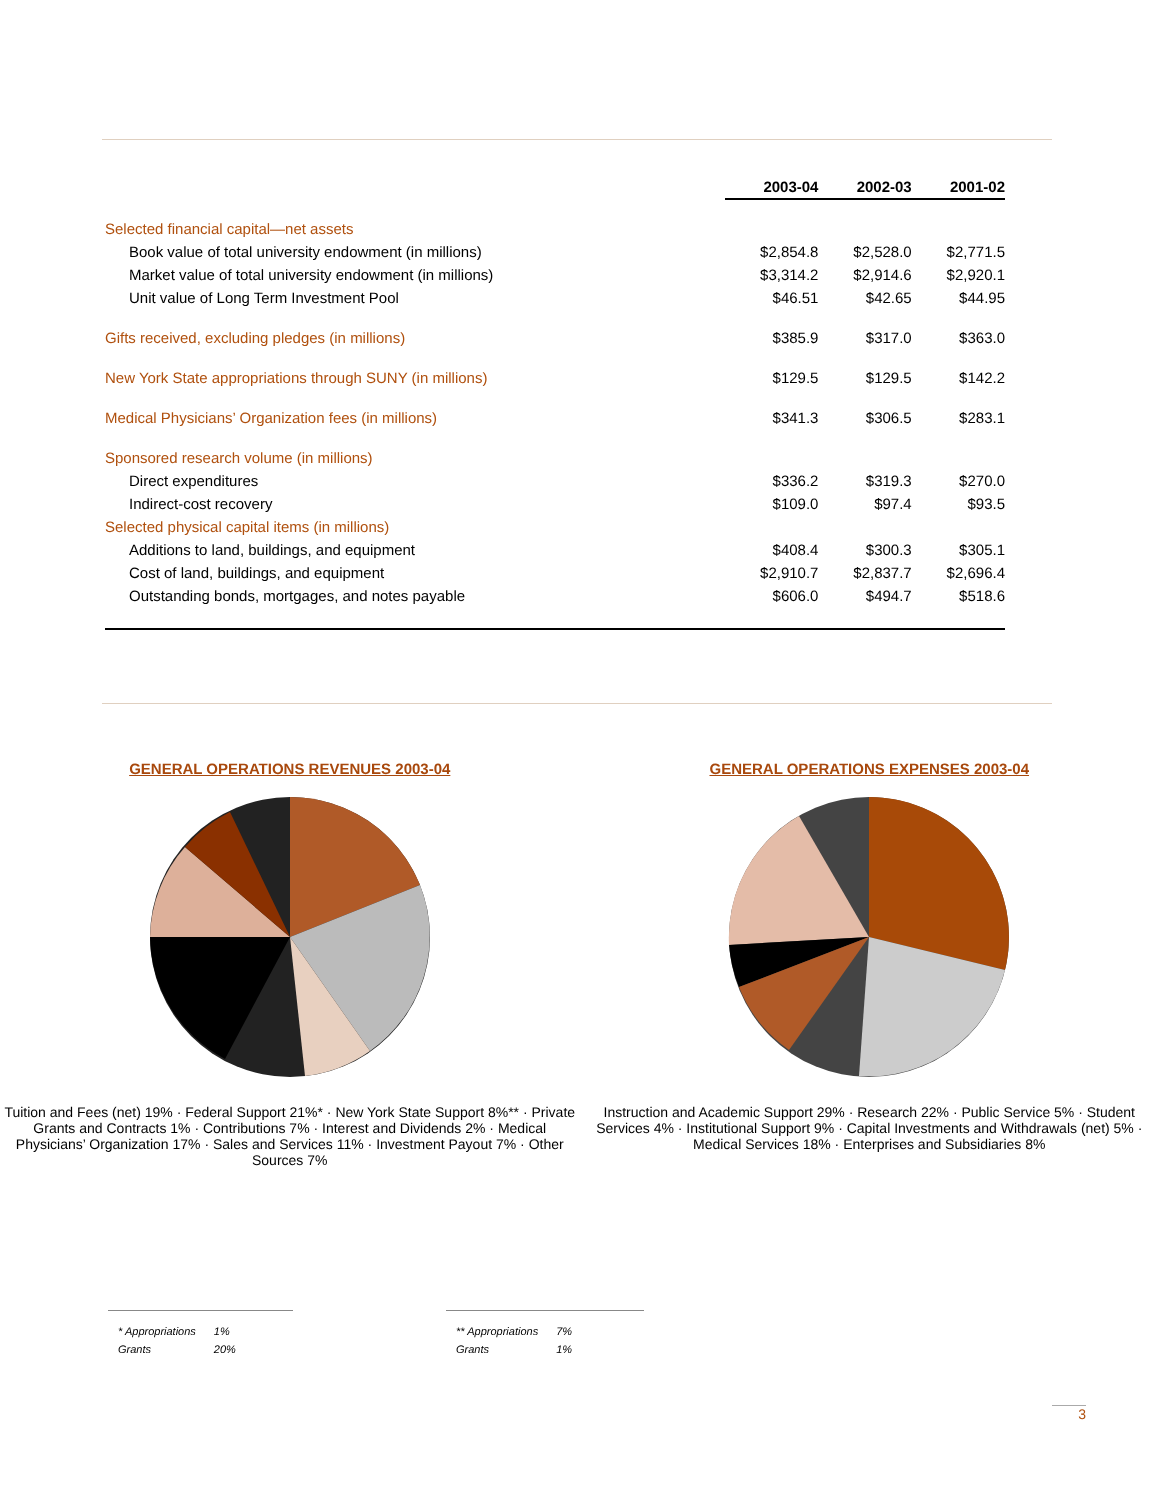| | 2003-04 | 2002-03 | 2001-02 |
| --- | --- | --- | --- |
| Selected financial capital—net assets | | | |
| Book value of total university endowment (in millions) | $2,854.8 | $2,528.0 | $2,771.5 |
| Market value of total university endowment (in millions) | $3,314.2 | $2,914.6 | $2,920.1 |
| Unit value of Long Term Investment Pool | $46.51 | $42.65 | $44.95 |
| Gifts received, excluding pledges (in millions) | $385.9 | $317.0 | $363.0 |
| New York State appropriations through SUNY (in millions) | $129.5 | $129.5 | $142.2 |
| Medical Physicians’ Organization fees (in millions) | $341.3 | $306.5 | $283.1 |
| Sponsored research volume (in millions) | | | |
| Direct expenditures | $336.2 | $319.3 | $270.0 |
| Indirect-cost recovery | $109.0 | $97.4 | $93.5 |
| Selected physical capital items (in millions) | | | |
| Additions to land, buildings, and equipment | $408.4 | $300.3 | $305.1 |
| Cost of land, buildings, and equipment | $2,910.7 | $2,837.7 | $2,696.4 |
| Outstanding bonds, mortgages, and notes payable | $606.0 | $494.7 | $518.6 |
GENERAL OPERATIONS REVENUES 2003-04
Tuition and Fees (net) 19% · Federal Support 21%* · New York State Support 8%** · Private Grants and Contracts 1% · Contributions 7% · Interest and Dividends 2% · Medical Physicians’ Organization 17% · Sales and Services 11% · Investment Payout 7% · Other Sources 7%
GENERAL OPERATIONS EXPENSES 2003-04
Instruction and Academic Support 29% · Research 22% · Public Service 5% · Student Services 4% · Institutional Support 9% · Capital Investments and Withdrawals (net) 5% · Medical Services 18% · Enterprises and Subsidiaries 8%
| * Appropriations | 1% |
| Grants | 20% |
| ** Appropriations | 7% |
| Grants | 1% |
3